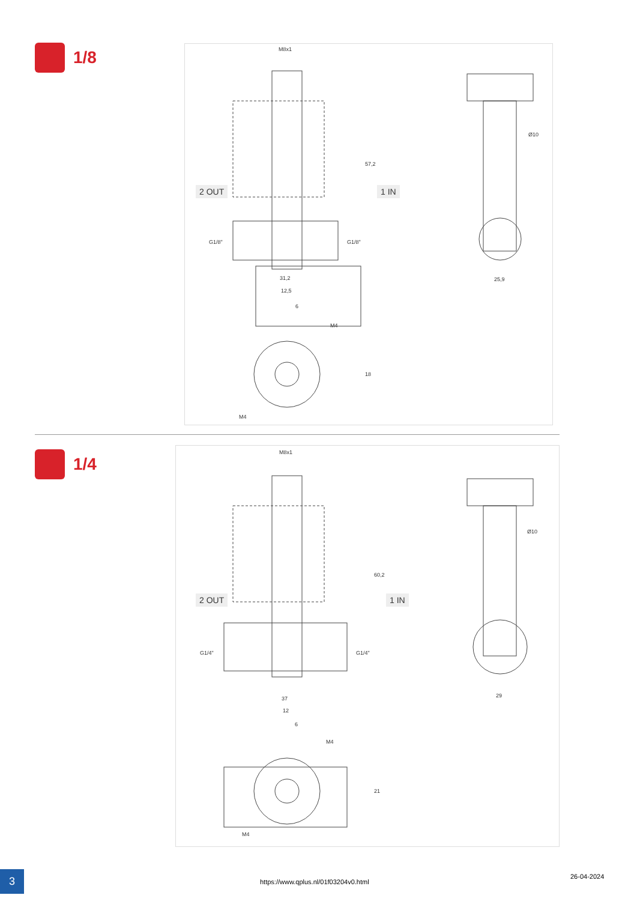1/8
M8x1
2 OUT 1 IN
57,2
G1/8" G1/8"
Ø10
31,2 25,9
12,5
6
M4
18
M4
1/4
M8x1
2 OUT 1 IN
60,2
G1/4" G1/4"
Ø10
37 29
12
6
M4
21
M4
3
https://www.qplus.nl/01f03204v0.html
26-04-2024